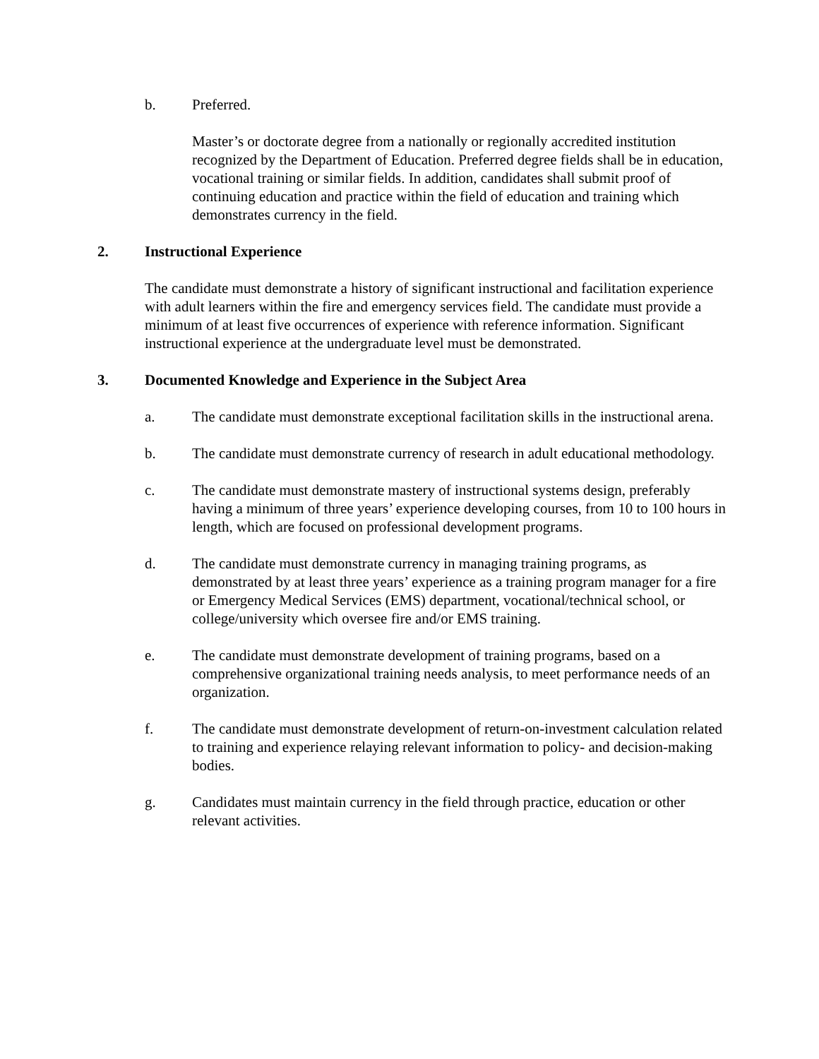b. Preferred.
Master’s or doctorate degree from a nationally or regionally accredited institution recognized by the Department of Education. Preferred degree fields shall be in education, vocational training or similar fields. In addition, candidates shall submit proof of continuing education and practice within the field of education and training which demonstrates currency in the field.
2. Instructional Experience
The candidate must demonstrate a history of significant instructional and facilitation experience with adult learners within the fire and emergency services field. The candidate must provide a minimum of at least five occurrences of experience with reference information. Significant instructional experience at the undergraduate level must be demonstrated.
3. Documented Knowledge and Experience in the Subject Area
a. The candidate must demonstrate exceptional facilitation skills in the instructional arena.
b. The candidate must demonstrate currency of research in adult educational methodology.
c. The candidate must demonstrate mastery of instructional systems design, preferably having a minimum of three years’ experience developing courses, from 10 to 100 hours in length, which are focused on professional development programs.
d. The candidate must demonstrate currency in managing training programs, as demonstrated by at least three years’ experience as a training program manager for a fire or Emergency Medical Services (EMS) department, vocational/technical school, or college/university which oversee fire and/or EMS training.
e. The candidate must demonstrate development of training programs, based on a comprehensive organizational training needs analysis, to meet performance needs of an organization.
f. The candidate must demonstrate development of return-on-investment calculation related to training and experience relaying relevant information to policy- and decision-making bodies.
g. Candidates must maintain currency in the field through practice, education or other relevant activities.